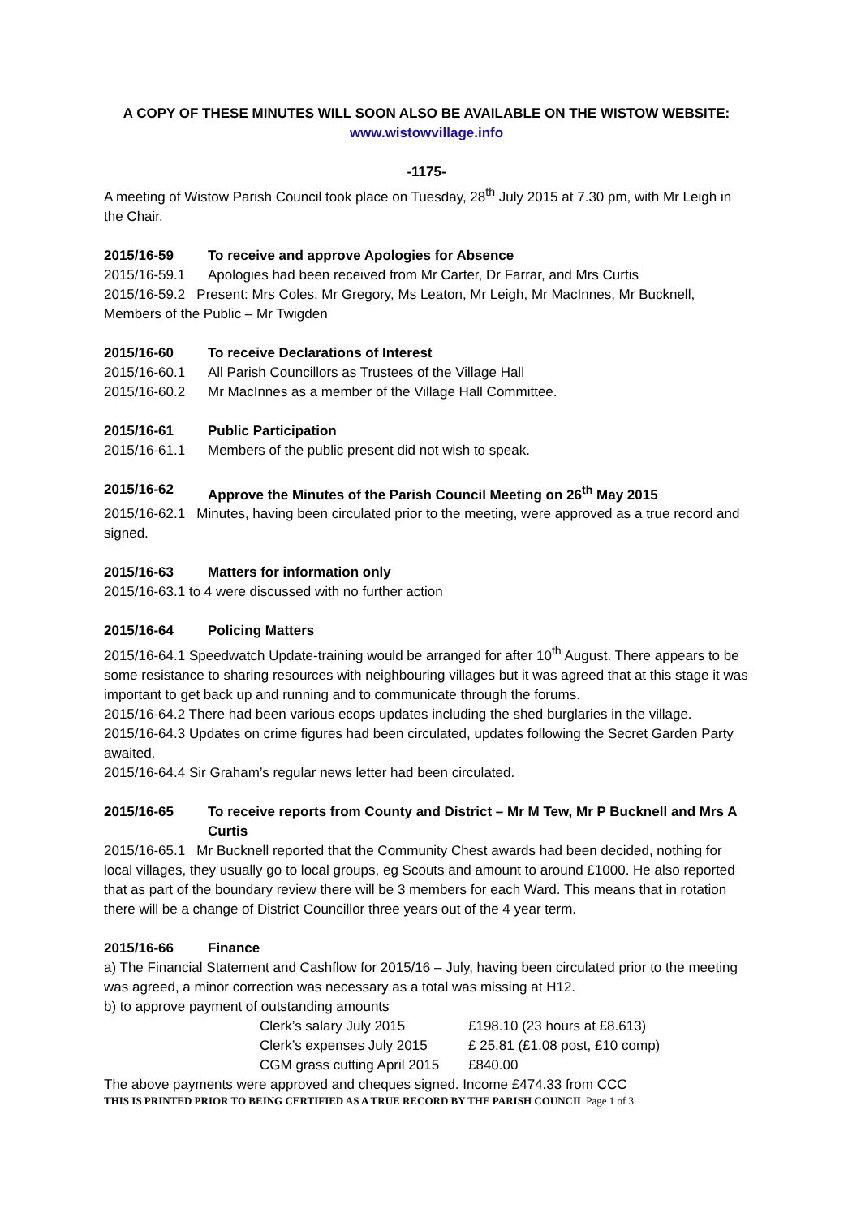A COPY OF THESE MINUTES WILL SOON ALSO BE AVAILABLE ON THE WISTOW WEBSITE:
www.wistowvillage.info
-1175-
A meeting of Wistow Parish Council took place on Tuesday, 28<sup>th</sup> July 2015 at 7.30 pm, with Mr Leigh in the Chair.
2015/16-59 To receive and approve Apologies for Absence
2015/16-59.1 Apologies had been received from Mr Carter, Dr Farrar, and Mrs Curtis
2015/16-59.2 Present: Mrs Coles, Mr Gregory, Ms Leaton, Mr Leigh, Mr MacInnes, Mr Bucknell, Members of the Public – Mr Twigden
2015/16-60 To receive Declarations of Interest
2015/16-60.1 All Parish Councillors as Trustees of the Village Hall
2015/16-60.2 Mr MacInnes as a member of the Village Hall Committee.
2015/16-61 Public Participation
2015/16-61.1 Members of the public present did not wish to speak.
2015/16-62 Approve the Minutes of the Parish Council Meeting on 26<sup>th</sup> May 2015
2015/16-62.1 Minutes, having been circulated prior to the meeting, were approved as a true record and signed.
2015/16-63 Matters for information only
2015/16-63.1 to 4 were discussed with no further action
2015/16-64 Policing Matters
2015/16-64.1 Speedwatch Update-training would be arranged for after 10<sup>th</sup> August. There appears to be some resistance to sharing resources with neighbouring villages but it was agreed that at this stage it was important to get back up and running and to communicate through the forums.
2015/16-64.2 There had been various ecops updates including the shed burglaries in the village.
2015/16-64.3 Updates on crime figures had been circulated, updates following the Secret Garden Party awaited.
2015/16-64.4 Sir Graham’s regular news letter had been circulated.
2015/16-65 To receive reports from County and District – Mr M Tew, Mr P Bucknell and Mrs A Curtis
2015/16-65.1 Mr Bucknell reported that the Community Chest awards had been decided, nothing for local villages, they usually go to local groups, eg Scouts and amount to around £1000. He also reported that as part of the boundary review there will be 3 members for each Ward. This means that in rotation there will be a change of District Councillor three years out of the 4 year term.
2015/16-66 Finance
a) The Financial Statement and Cashflow for 2015/16 – July, having been circulated prior to the meeting was agreed, a minor correction was necessary as a total was missing at H12.
b) to approve payment of outstanding amounts
Clerk’s salary July 2015 £198.10 (23 hours at £8.613)
Clerk’s expenses July 2015 £ 25.81 (£1.08 post, £10 comp)
CGM grass cutting April 2015 £840.00
The above payments were approved and cheques signed. Income £474.33 from CCC
THIS IS PRINTED PRIOR TO BEING CERTIFIED AS A TRUE RECORD BY THE PARISH COUNCIL Page 1 of 3